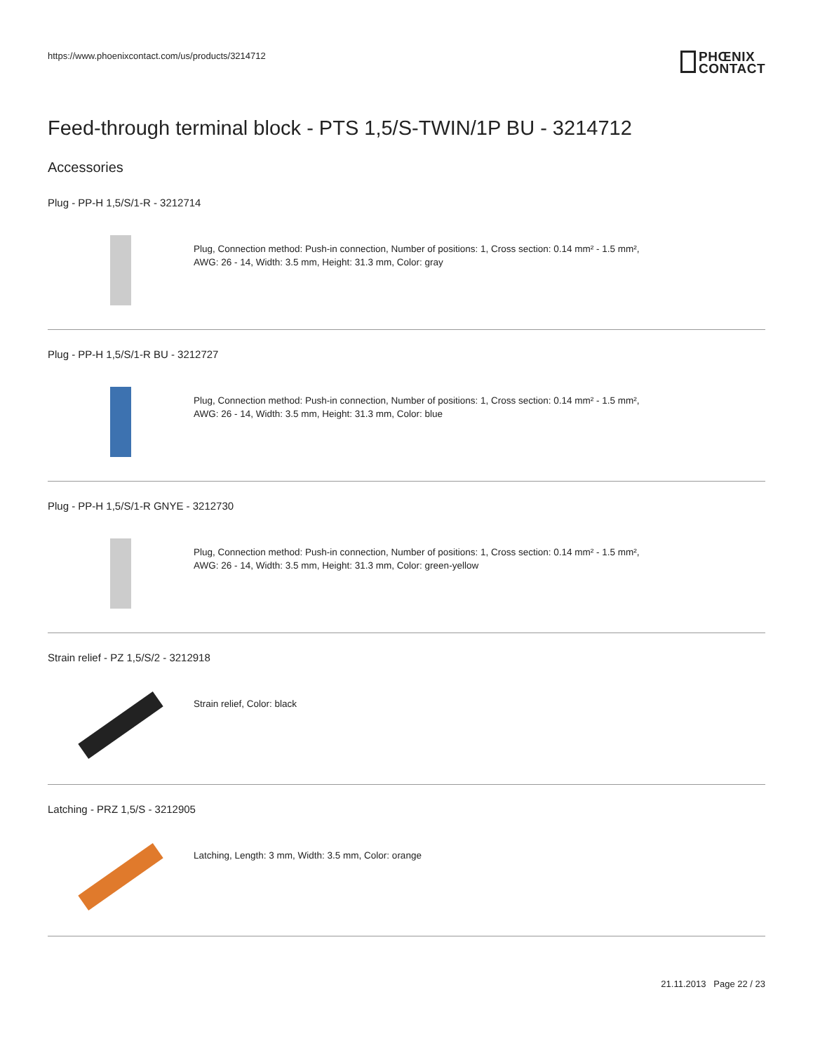https://www.phoenixcontact.com/us/products/3214712
PHŒNIX
CONTACT
Feed-through terminal block - PTS 1,5/S-TWIN/1P BU - 3214712
Accessories
Plug - PP-H 1,5/S/1-R - 3212714
Plug, Connection method: Push-in connection, Number of positions: 1, Cross section: 0.14 mm² - 1.5 mm²,
AWG: 26 - 14, Width: 3.5 mm, Height: 31.3 mm, Color: gray
Plug - PP-H 1,5/S/1-R BU - 3212727
Plug, Connection method: Push-in connection, Number of positions: 1, Cross section: 0.14 mm² - 1.5 mm²,
AWG: 26 - 14, Width: 3.5 mm, Height: 31.3 mm, Color: blue
Plug - PP-H 1,5/S/1-R GNYE - 3212730
Plug, Connection method: Push-in connection, Number of positions: 1, Cross section: 0.14 mm² - 1.5 mm²,
AWG: 26 - 14, Width: 3.5 mm, Height: 31.3 mm, Color: green-yellow
Strain relief - PZ 1,5/S/2 - 3212918
Strain relief, Color: black
Latching - PRZ 1,5/S - 3212905
Latching, Length: 3 mm, Width: 3.5 mm, Color: orange
21.11.2013 Page 22 / 23